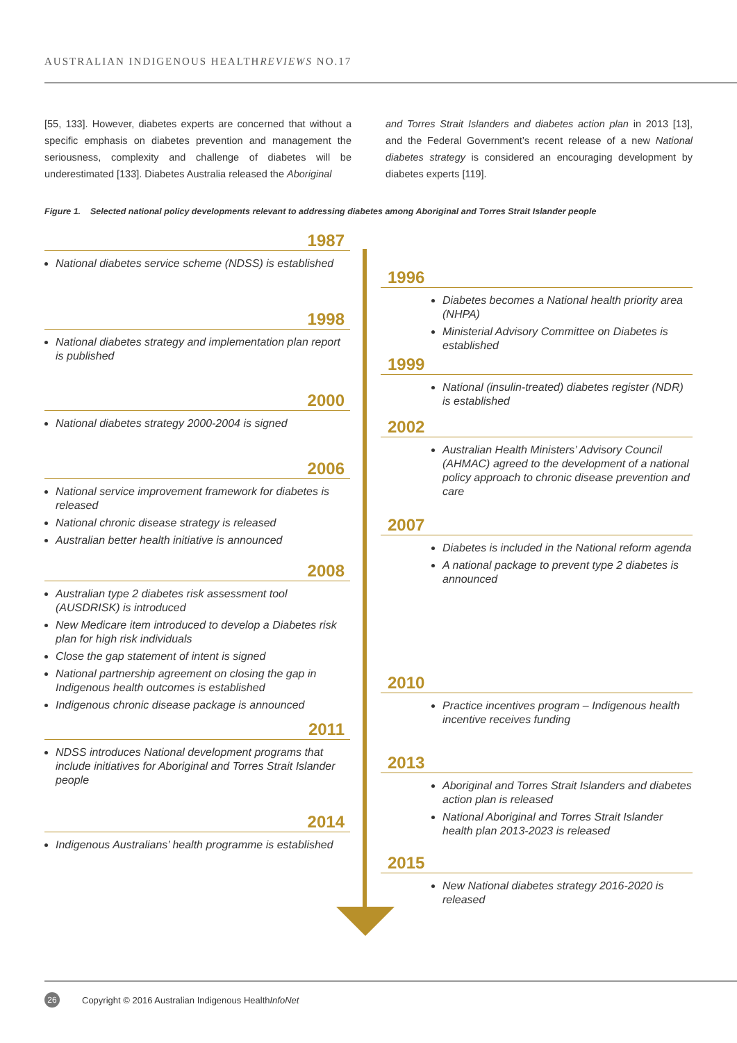AUSTRALIAN INDIGENOUS HEALTHREVIEWS NO.17
[55, 133]. However, diabetes experts are concerned that without a specific emphasis on diabetes prevention and management the seriousness, complexity and challenge of diabetes will be underestimated [133]. Diabetes Australia released the Aboriginal
and Torres Strait Islanders and diabetes action plan in 2013 [13], and the Federal Government’s recent release of a new National diabetes strategy is considered an encouraging development by diabetes experts [119].
Figure 1. Selected national policy developments relevant to addressing diabetes among Aboriginal and Torres Strait Islander people
1987
National diabetes service scheme (NDSS) is established
1998
National diabetes strategy and implementation plan report is published
2000
National diabetes strategy 2000-2004 is signed
2006
National service improvement framework for diabetes is released
National chronic disease strategy is released
Australian better health initiative is announced
2008
Australian type 2 diabetes risk assessment tool (AUSDRISK) is introduced
New Medicare item introduced to develop a Diabetes risk plan for high risk individuals
Close the gap statement of intent is signed
National partnership agreement on closing the gap in Indigenous health outcomes is established
Indigenous chronic disease package is announced
2011
NDSS introduces National development programs that include initiatives for Aboriginal and Torres Strait Islander people
2014
Indigenous Australians’ health programme is established
1996
Diabetes becomes a National health priority area (NHPA)
Ministerial Advisory Committee on Diabetes is established
1999
National (insulin-treated) diabetes register (NDR) is established
2002
Australian Health Ministers’ Advisory Council (AHMAC) agreed to the development of a national policy approach to chronic disease prevention and care
2007
Diabetes is included in the National reform agenda
A national package to prevent type 2 diabetes is announced
2010
Practice incentives program – Indigenous health incentive receives funding
2013
Aboriginal and Torres Strait Islanders and diabetes action plan is released
National Aboriginal and Torres Strait Islander health plan 2013-2023 is released
2015
New National diabetes strategy 2016-2020 is released
26 Copyright © 2016 Australian Indigenous HealthInfoNet